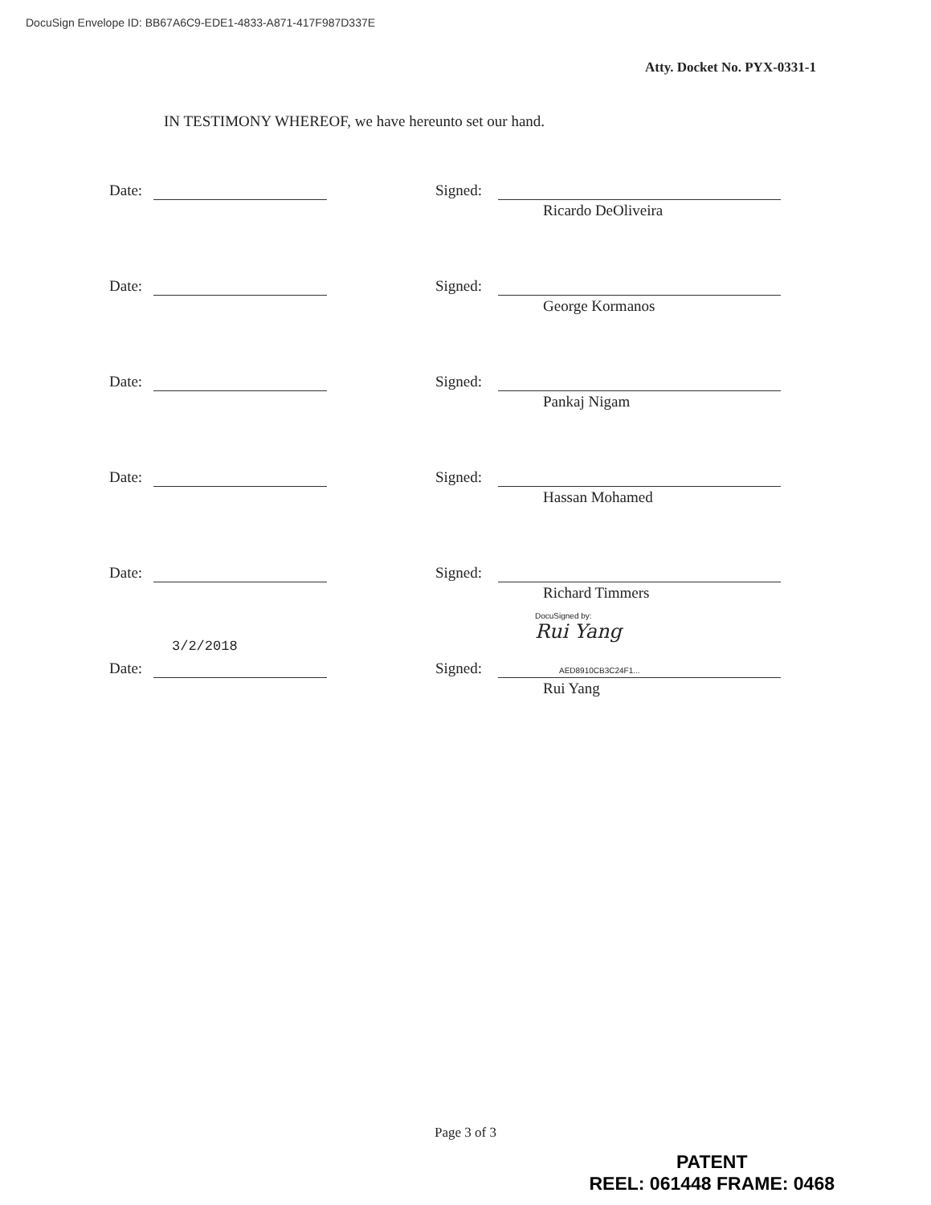DocuSign Envelope ID: BB67A6C9-EDE1-4833-A871-417F987D337E
Atty. Docket No. PYX-0331-1
IN TESTIMONY WHEREOF, we have hereunto set our hand.
Date: Signed:
Ricardo DeOliveira
Date: Signed:
George Kormanos
Date: Signed:
Pankaj Nigam
Date: Signed:
Hassan Mohamed
Date: Signed:
Richard Timmers
3/2/2018
Date:
DocuSigned by:
Rui Yang
Signed:
AED8910CB3C24F1...
Rui Yang
Page 3 of 3
PATENT
REEL: 061448 FRAME: 0468